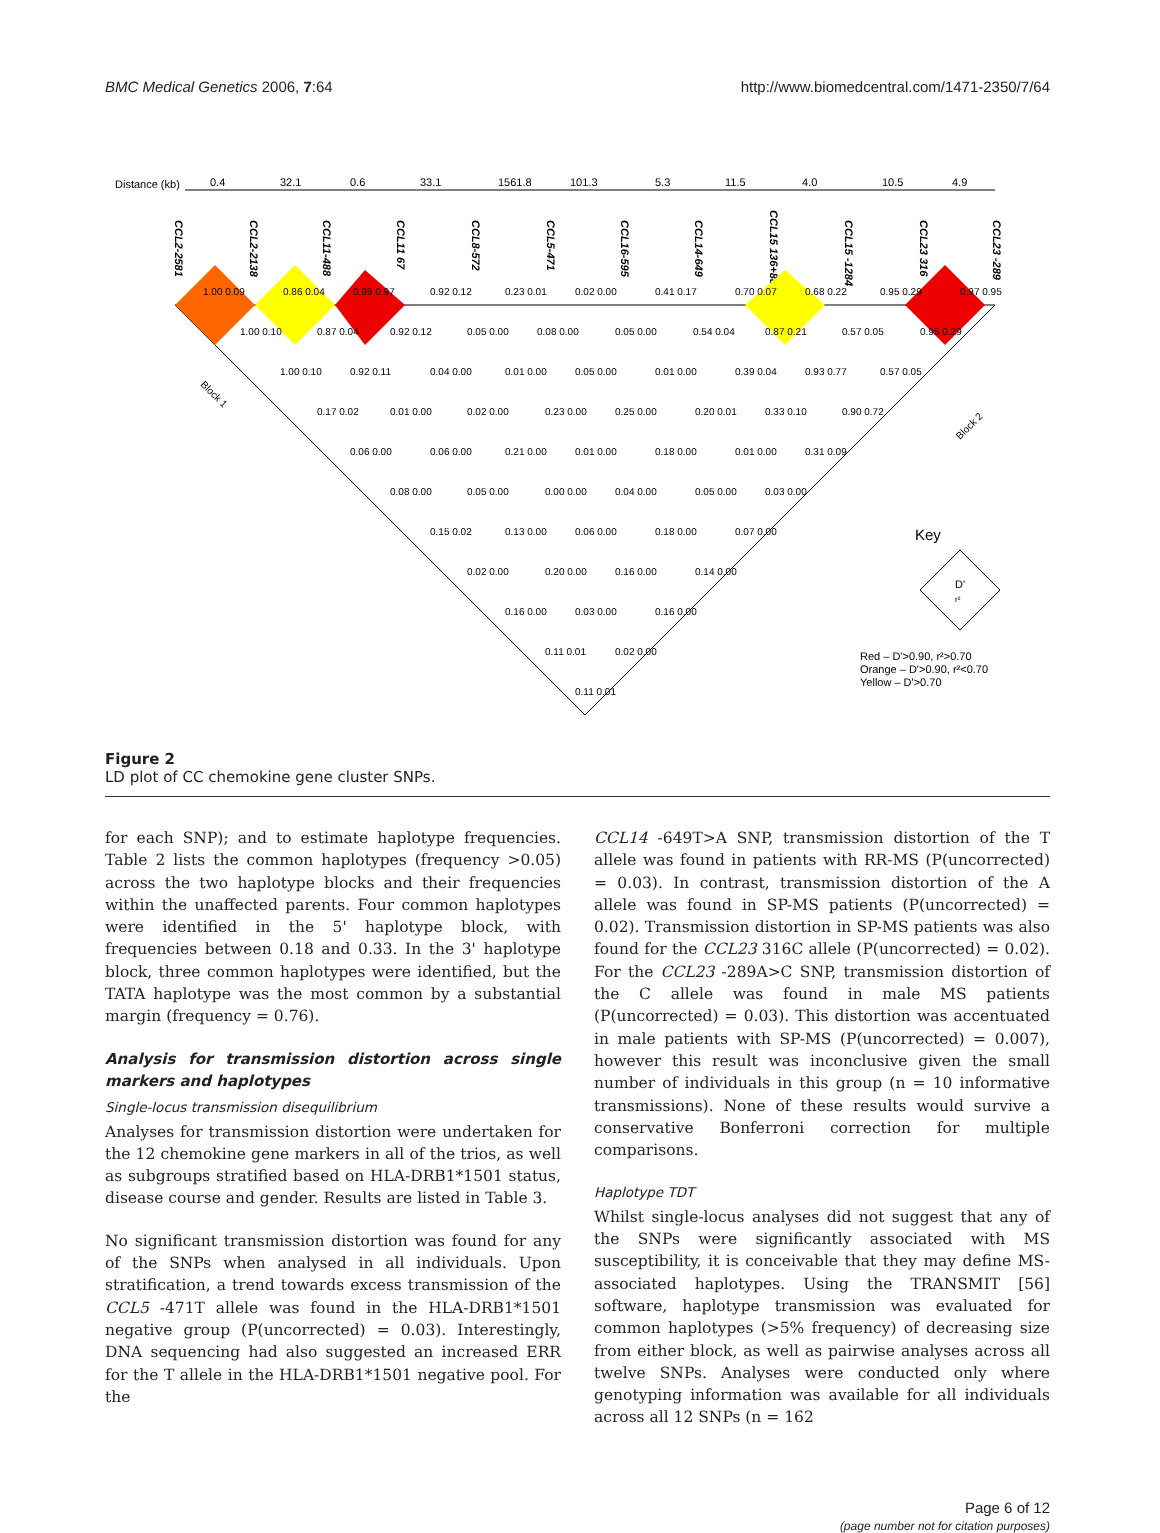BMC Medical Genetics 2006, 7:64 http://www.biomedcentral.com/1471-2350/7/64
Distance (kb)
0.4
32.1
0.6
33.1
1561.8
101.3
5.3
11.5
4.0
10.5
4.9
CCL2-2581
CCL2-2138
CCL11-488
CCL11 67
CCL8-572
CCL5-471
CCL16-595
CCL14-649
CCL15 136+88
CCL15 -1284
CCL23 316
CCL23 -289
Key
D'
r²
Red – D'>0.90, r²>0.70
Orange – D'>0.90, r²<0.70
Yellow – D'>0.70
Block 1
Block 2
1.00 0.09
0.86 0.04
0.99 0.97
0.92 0.12
0.23 0.01
0.02 0.00
0.41 0.17
0.70 0.07
0.68 0.22
0.95 0.29
0.97 0.95
1.00 0.10
0.87 0.04
0.92 0.12
0.05 0.00
0.08 0.00
0.05 0.00
0.54 0.04
0.87 0.21
0.57 0.05
0.95 0.29
1.00 0.10
0.92 0.11
0.04 0.00
0.01 0.00
0.05 0.00
0.01 0.00
0.39 0.04
0.93 0.77
0.57 0.05
0.17 0.02
0.01 0.00
0.02 0.00
0.23 0.00
0.25 0.00
0.20 0.01
0.33 0.10
0.90 0.72
0.06 0.00
0.06 0.00
0.21 0.00
0.01 0.00
0.18 0.00
0.01 0.00
0.31 0.09
0.08 0.00
0.05 0.00
0.00 0.00
0.04 0.00
0.05 0.00
0.03 0.00
0.15 0.02
0.13 0.00
0.06 0.00
0.18 0.00
0.07 0.00
0.02 0.00
0.20 0.00
0.16 0.00
0.14 0.00
0.16 0.00
0.03 0.00
0.16 0.00
0.11 0.01
0.02 0.00
0.11 0.01
Figure 2
LD plot of CC chemokine gene cluster SNPs.
for each SNP); and to estimate haplotype frequencies. Table 2 lists the common haplotypes (frequency >0.05) across the two haplotype blocks and their frequencies within the unaffected parents. Four common haplotypes were identified in the 5' haplotype block, with frequencies between 0.18 and 0.33. In the 3' haplotype block, three common haplotypes were identified, but the TATA haplotype was the most common by a substantial margin (frequency = 0.76).
Analysis for transmission distortion across single markers and haplotypes
Single-locus transmission disequilibrium
Analyses for transmission distortion were undertaken for the 12 chemokine gene markers in all of the trios, as well as subgroups stratified based on HLA-DRB1*1501 status, disease course and gender. Results are listed in Table 3.
No significant transmission distortion was found for any of the SNPs when analysed in all individuals. Upon stratification, a trend towards excess transmission of the CCL5 -471T allele was found in the HLA-DRB1*1501 negative group (P(uncorrected) = 0.03). Interestingly, DNA sequencing had also suggested an increased ERR for the T allele in the HLA-DRB1*1501 negative pool. For the
CCL14 -649T>A SNP, transmission distortion of the T allele was found in patients with RR-MS (P(uncorrected) = 0.03). In contrast, transmission distortion of the A allele was found in SP-MS patients (P(uncorrected) = 0.02). Transmission distortion in SP-MS patients was also found for the CCL23 316C allele (P(uncorrected) = 0.02). For the CCL23 -289A>C SNP, transmission distortion of the C allele was found in male MS patients (P(uncorrected) = 0.03). This distortion was accentuated in male patients with SP-MS (P(uncorrected) = 0.007), however this result was inconclusive given the small number of individuals in this group (n = 10 informative transmissions). None of these results would survive a conservative Bonferroni correction for multiple comparisons.
Haplotype TDT
Whilst single-locus analyses did not suggest that any of the SNPs were significantly associated with MS susceptibility, it is conceivable that they may define MS-associated haplotypes. Using the TRANSMIT [56] software, haplotype transmission was evaluated for common haplotypes (>5% frequency) of decreasing size from either block, as well as pairwise analyses across all twelve SNPs. Analyses were conducted only where genotyping information was available for all individuals across all 12 SNPs (n = 162
Page 6 of 12
(page number not for citation purposes)